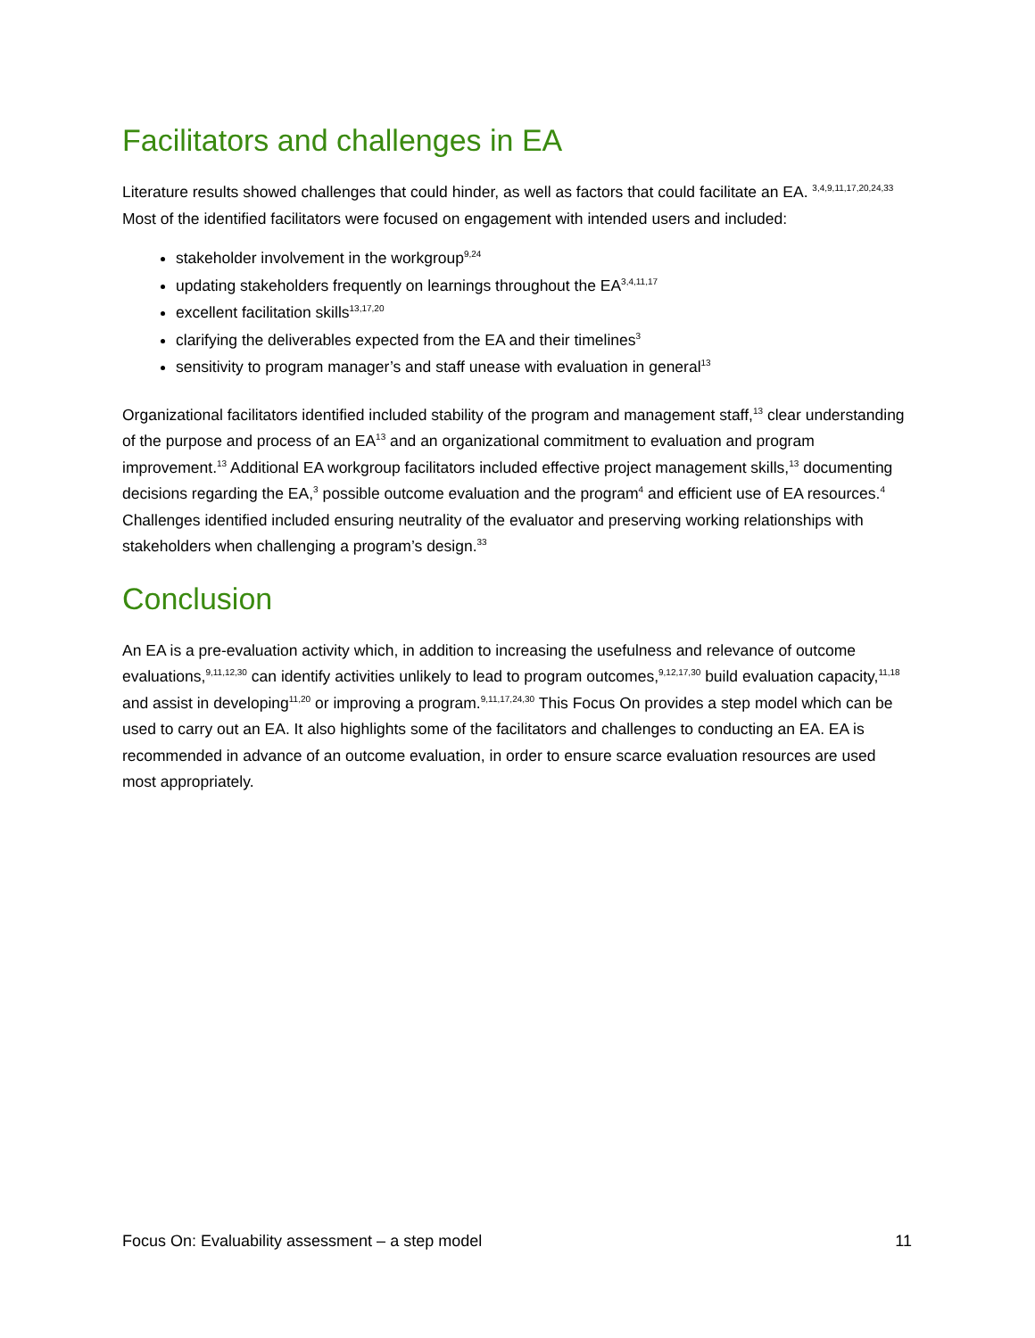Facilitators and challenges in EA
Literature results showed challenges that could hinder, as well as factors that could facilitate an EA. <sup>3,4,9,11,17,20,24,33</sup> Most of the identified facilitators were focused on engagement with intended users and included:
stakeholder involvement in the workgroup<sup>9,24</sup>
updating stakeholders frequently on learnings throughout the EA<sup>3,4,11,17</sup>
excellent facilitation skills<sup>13,17,20</sup>
clarifying the deliverables expected from the EA and their timelines<sup>3</sup>
sensitivity to program manager’s and staff unease with evaluation in general<sup>13</sup>
Organizational facilitators identified included stability of the program and management staff,<sup>13</sup> clear understanding of the purpose and process of an EA<sup>13</sup> and an organizational commitment to evaluation and program improvement.<sup>13</sup> Additional EA workgroup facilitators included effective project management skills,<sup>13</sup> documenting decisions regarding the EA,<sup>3</sup> possible outcome evaluation and the program<sup>4</sup> and efficient use of EA resources.<sup>4</sup> Challenges identified included ensuring neutrality of the evaluator and preserving working relationships with stakeholders when challenging a program’s design.<sup>33</sup>
Conclusion
An EA is a pre-evaluation activity which, in addition to increasing the usefulness and relevance of outcome evaluations,<sup>9,11,12,30</sup> can identify activities unlikely to lead to program outcomes,<sup>9,12,17,30</sup> build evaluation capacity,<sup>11,18</sup> and assist in developing<sup>11,20</sup> or improving a program.<sup>9,11,17,24,30</sup> This Focus On provides a step model which can be used to carry out an EA. It also highlights some of the facilitators and challenges to conducting an EA. EA is recommended in advance of an outcome evaluation, in order to ensure scarce evaluation resources are used most appropriately.
Focus On: Evaluability assessment – a step model 11